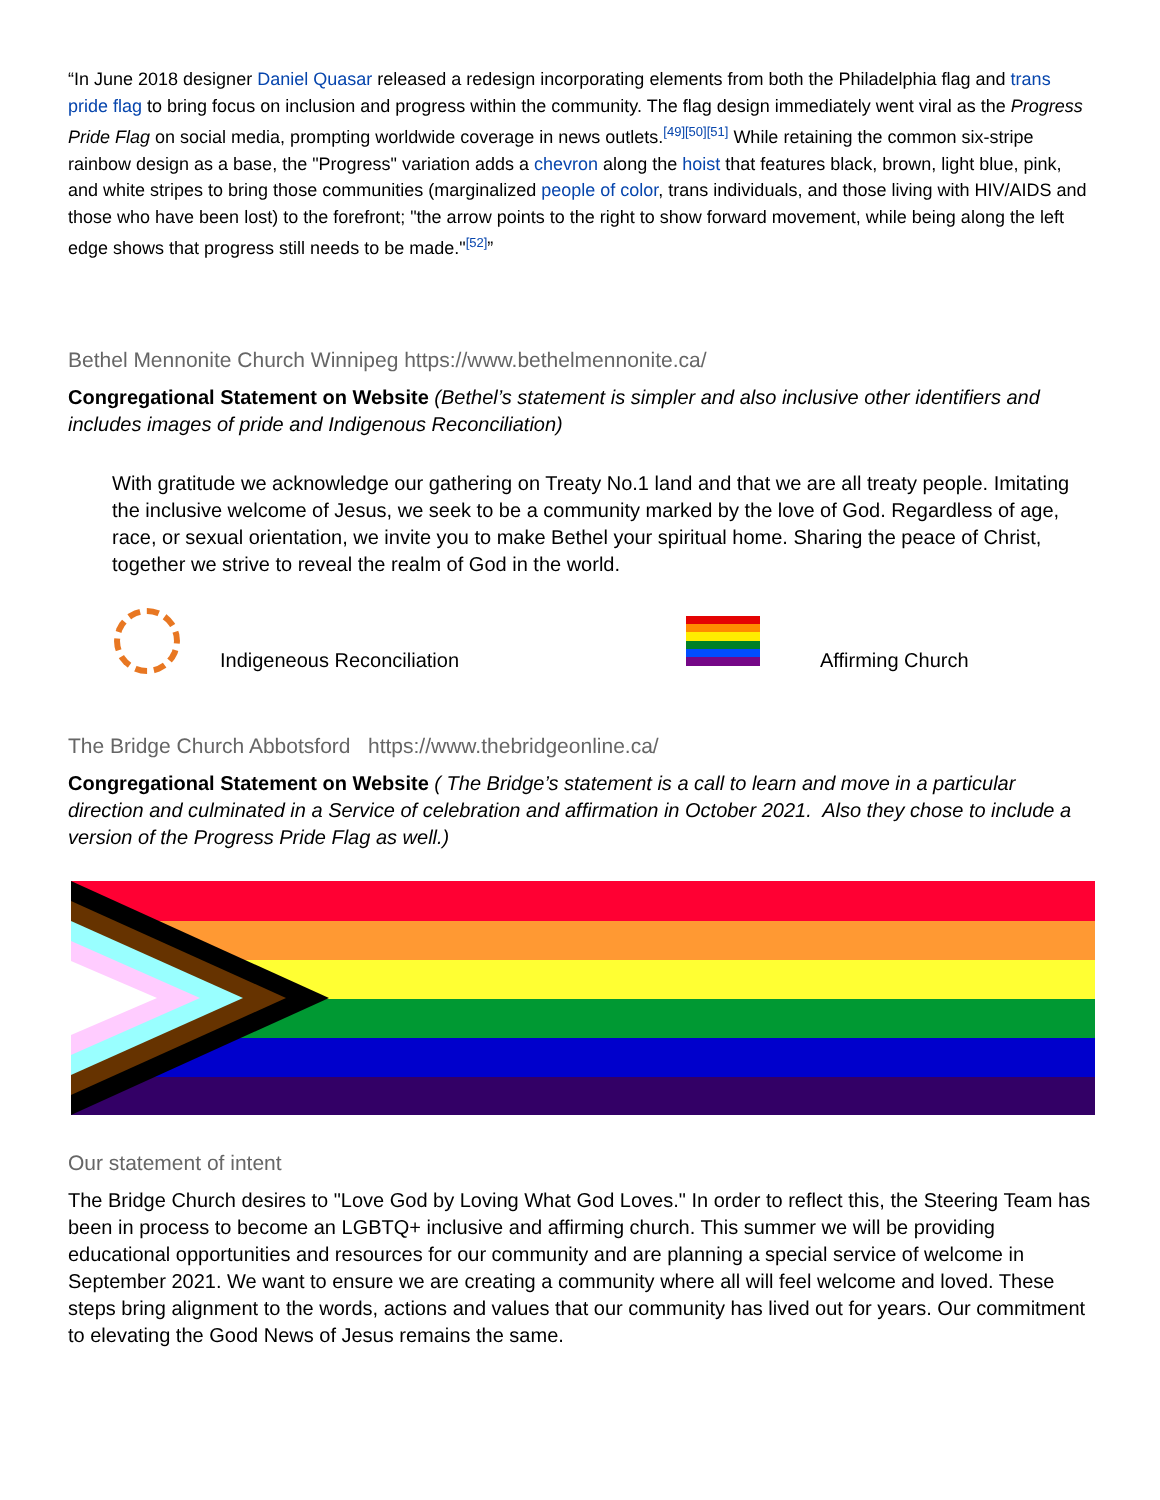“In June 2018 designer Daniel Quasar released a redesign incorporating elements from both the Philadelphia flag and trans pride flag to bring focus on inclusion and progress within the community. The flag design immediately went viral as the Progress Pride Flag on social media, prompting worldwide coverage in news outlets.<sup>[49][50][51]</sup> While retaining the common six-stripe rainbow design as a base, the "Progress" variation adds a chevron along the hoist that features black, brown, light blue, pink, and white stripes to bring those communities (marginalized people of color, trans individuals, and those living with HIV/AIDS and those who have been lost) to the forefront; "the arrow points to the right to show forward movement, while being along the left edge shows that progress still needs to be made."<sup>[52]</sup>”
Bethel Mennonite Church Winnipeg https://www.bethelmennonite.ca/
Congregational Statement on Website (Bethel’s statement is simpler and also inclusive other identifiers and includes images of pride and Indigenous Reconciliation)
With gratitude we acknowledge our gathering on Treaty No.1 land and that we are all treaty people. Imitating the inclusive welcome of Jesus, we seek to be a community marked by the love of God. Regardless of age, race, or sexual orientation, we invite you to make Bethel your spiritual home. Sharing the peace of Christ, together we strive to reveal the realm of God in the world.
Indigeneous Reconciliation Affirming Church
The Bridge Church Abbotsford https://www.thebridgeonline.ca/
Congregational Statement on Website ( The Bridge’s statement is a call to learn and move in a particular direction and culminated in a Service of celebration and affirmation in October 2021. Also they chose to include a version of the Progress Pride Flag as well.)
Our statement of intent
The Bridge Church desires to "Love God by Loving What God Loves." In order to reflect this, the Steering Team has been in process to become an LGBTQ+ inclusive and affirming church. This summer we will be providing educational opportunities and resources for our community and are planning a special service of welcome in September 2021. We want to ensure we are creating a community where all will feel welcome and loved. These steps bring alignment to the words, actions and values that our community has lived out for years. Our commitment to elevating the Good News of Jesus remains the same.